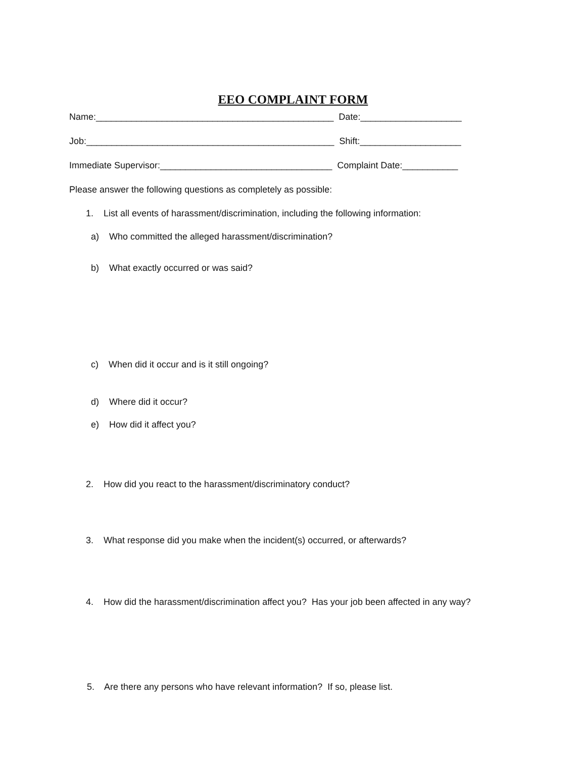EEO COMPLAINT FORM
Name:_______________________________________________ Date:____________________
Job:_________________________________________________ Shift:____________________
Immediate Supervisor:__________________________________ Complaint Date:___________
Please answer the following questions as completely as possible:
1. List all events of harassment/discrimination, including the following information:
a) Who committed the alleged harassment/discrimination?
b) What exactly occurred or was said?
c) When did it occur and is it still ongoing?
d) Where did it occur?
e) How did it affect you?
2. How did you react to the harassment/discriminatory conduct?
3. What response did you make when the incident(s) occurred, or afterwards?
4. How did the harassment/discrimination affect you? Has your job been affected in any way?
5. Are there any persons who have relevant information? If so, please list.